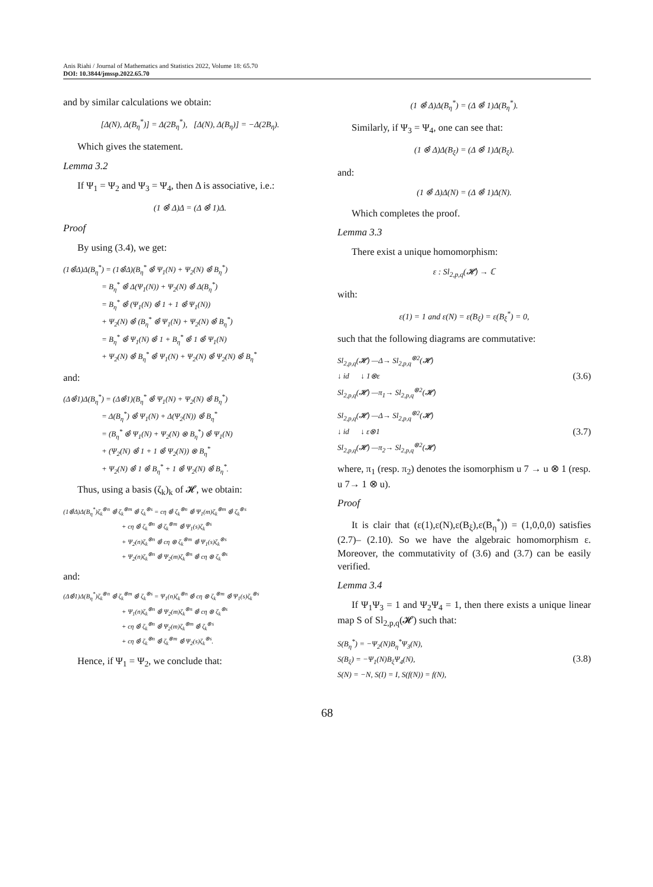Anis Riahi / Journal of Mathematics and Statistics 2022, Volume 18: 65.70
DOI: 10.3844/jmssp.2022.65.70
and by similar calculations we obtain:
[Δ(N), Δ(B<sub>η</sub><sup>*</sup>)] = Δ(2B<sub>η</sub><sup>*</sup>), [Δ(N), Δ(B<sub>η</sub>)] = −Δ(2B<sub>η</sub>).
Which gives the statement.
Lemma 3.2
If Ψ<sub>1</sub> = Ψ<sub>2</sub> and Ψ<sub>3</sub> = Ψ<sub>4</sub>, then Δ is associative, i.e.:
(1 ⊗̂ Δ)Δ = (Δ ⊗̂ 1)Δ.
Proof
By using (3.4), we get:
(1⊗̂Δ)Δ(B<sub>η</sub><sup>*</sup>) = (1⊗̂Δ)(B<sub>η</sub><sup>*</sup> ⊗̂ Ψ<sub>1</sub>(N) + Ψ<sub>2</sub>(N) ⊗̂ B<sub>η</sub><sup>*</sup>)
= B<sub>η</sub><sup>*</sup> ⊗̂ Δ(Ψ<sub>1</sub>(N)) + Ψ<sub>2</sub>(N) ⊗̂ Δ(B<sub>η</sub><sup>*</sup>)
= B<sub>η</sub><sup>*</sup> ⊗̂ (Ψ<sub>1</sub>(N) ⊗̂ 1 + 1 ⊗̂ Ψ<sub>1</sub>(N))
+ Ψ<sub>2</sub>(N) ⊗̂ (B<sub>η</sub><sup>*</sup> ⊗̂ Ψ<sub>1</sub>(N) + Ψ<sub>2</sub>(N) ⊗̂ B<sub>η</sub><sup>*</sup>)
= B<sub>η</sub><sup>*</sup> ⊗̂ Ψ<sub>1</sub>(N) ⊗̂ 1 + B<sub>η</sub><sup>*</sup> ⊗̂ 1 ⊗̂ Ψ<sub>1</sub>(N)
+ Ψ<sub>2</sub>(N) ⊗̂ B<sub>η</sub><sup>*</sup> ⊗̂ Ψ<sub>1</sub>(N) + Ψ<sub>2</sub>(N) ⊗̂ Ψ<sub>2</sub>(N) ⊗̂ B<sub>η</sub><sup>*</sup>
and:
(Δ⊗̂1)Δ(B<sub>η</sub><sup>*</sup>) = (Δ⊗̂1)(B<sub>η</sub><sup>*</sup> ⊗̂ Ψ<sub>1</sub>(N) + Ψ<sub>2</sub>(N) ⊗̂ B<sub>η</sub><sup>*</sup>)
= Δ(B<sub>η</sub><sup>*</sup>) ⊗̂ Ψ<sub>1</sub>(N) + Δ(Ψ<sub>2</sub>(N)) ⊗̂ B<sub>η</sub><sup>*</sup>
= (B<sub>η</sub><sup>*</sup> ⊗̂ Ψ<sub>1</sub>(N) + Ψ<sub>2</sub>(N) ⊗ B<sub>η</sub><sup>*</sup>) ⊗̂ Ψ<sub>1</sub>(N)
+ (Ψ<sub>2</sub>(N) ⊗̂ 1 + 1 ⊗̂ Ψ<sub>2</sub>(N)) ⊗ B<sub>η</sub><sup>*</sup>
+ Ψ<sub>2</sub>(N) ⊗̂ 1 ⊗̂ B<sub>η</sub><sup>*</sup> + 1 ⊗̂ Ψ<sub>2</sub>(N) ⊗̂ B<sub>η</sub><sup>*</sup>.
Thus, using a basis (ζ<sub>k</sub>)<sub>k</sub> of 𝓗, we obtain:
(1⊗̂Δ)Δ(B<sub>η</sub><sup>*</sup>)ζ<sub>k</sub><sup>⊗n</sup> ⊗̂ ζ<sub>k</sub><sup>⊗m</sup> ⊗̂ ζ<sub>k</sub><sup>⊗s</sup> = cη ⊗̂ ζ<sub>k</sub><sup>⊗n</sup> ⊗̂ Ψ<sub>1</sub>(m)ζ<sub>k</sub><sup>⊗m</sup> ⊗̂ ζ<sub>k</sub><sup>⊗s</sup>
+ cη ⊗̂ ζ<sub>k</sub><sup>⊗n</sup> ⊗̂ ζ<sub>k</sub><sup>⊗m</sup> ⊗̂ Ψ<sub>1</sub>(s)ζ<sub>k</sub><sup>⊗s</sup>
+ Ψ<sub>2</sub>(n)ζ<sub>k</sub><sup>⊗n</sup> ⊗̂ cη ⊗ ζ<sub>k</sub><sup>⊗m</sup> ⊗̂ Ψ<sub>1</sub>(s)ζ<sub>k</sub><sup>⊗s</sup>
+ Ψ<sub>2</sub>(n)ζ<sub>k</sub><sup>⊗n</sup> ⊗̂ Ψ<sub>2</sub>(m)ζ<sub>k</sub><sup>⊗n</sup> ⊗̂ cη ⊗ ζ<sub>k</sub><sup>⊗s</sup>
and:
(Δ⊗̂1)Δ(B<sub>η</sub><sup>*</sup>)ζ<sub>k</sub><sup>⊗n</sup> ⊗̂ ζ<sub>k</sub><sup>⊗m</sup> ⊗̂ ζ<sub>k</sub><sup>⊗s</sup> = Ψ<sub>1</sub>(n)ζ<sub>k</sub><sup>⊗n</sup> ⊗̂ cη ⊗ ζ<sub>k</sub><sup>⊗m</sup> ⊗̂ Ψ<sub>1</sub>(s)ζ<sub>k</sub><sup>⊗s</sup>
+ Ψ<sub>1</sub>(n)ζ<sub>k</sub><sup>⊗n</sup> ⊗̂ Ψ<sub>2</sub>(m)ζ<sub>k</sub><sup>⊗n</sup> ⊗̂ cη ⊗ ζ<sub>k</sub><sup>⊗s</sup>
+ cη ⊗̂ ζ<sub>k</sub><sup>⊗n</sup> ⊗̂ Ψ<sub>2</sub>(m)ζ<sub>k</sub><sup>⊗m</sup> ⊗̂ ζ<sub>k</sub><sup>⊗s</sup>
+ cη ⊗̂ ζ<sub>k</sub><sup>⊗n</sup> ⊗̂ ζ<sub>k</sub><sup>⊗m</sup> ⊗̂ Ψ<sub>2</sub>(s)ζ<sub>k</sub><sup>⊗s</sup>.
Hence, if Ψ<sub>1</sub> = Ψ<sub>2</sub>, we conclude that:
(1 ⊗̂ Δ)Δ(B<sub>η</sub><sup>*</sup>) = (Δ ⊗̂ 1)Δ(B<sub>η</sub><sup>*</sup>).
Similarly, if Ψ<sub>3</sub> = Ψ<sub>4</sub>, one can see that:
(1 ⊗̂ Δ)Δ(B<sub>ξ</sub>) = (Δ ⊗̂ 1)Δ(B<sub>ξ</sub>).
and:
(1 ⊗̂ Δ)Δ(N) = (Δ ⊗̂ 1)Δ(N).
Which completes the proof.
Lemma 3.3
There exist a unique homomorphism:
ε : Sl<sub>2,p,q</sub>(𝓗) → ℂ
with:
ε(1) = 1 and ε(N) = ε(B<sub>ξ</sub>) = ε(B<sub>ξ</sub><sup>*</sup>) = 0,
such that the following diagrams are commutative:
Sl<sub>2,p,q</sub>(𝓗) —Δ→ Sl<sub>2,p,q</sub><sup>⊗2</sup>(𝓗)
↓ id ↓ 1⊗ε
Sl<sub>2,p,q</sub>(𝓗) —π<sub>1</sub>→ Sl<sub>2,p,q</sub><sup>⊗2</sup>(𝓗) (3.6)
Sl<sub>2,p,q</sub>(𝓗) —Δ→ Sl<sub>2,p,q</sub><sup>⊗2</sup>(𝓗)
↓ id ↓ ε⊗1
Sl<sub>2,p,q</sub>(𝓗) —π<sub>2</sub>→ Sl<sub>2,p,q</sub><sup>⊗2</sup>(𝓗) (3.7)
where, π<sub>1</sub> (resp. π<sub>2</sub>) denotes the isomorphism u 7 → u ⊗ 1 (resp. u 7→ 1 ⊗ u).
Proof
It is clair that (ε(1),ε(N),ε(B<sub>ξ</sub>),ε(B<sub>η</sub><sup>*</sup>)) = (1,0,0,0) satisfies (2.7)– (2.10). So we have the algebraic homomorphism ε. Moreover, the commutativity of (3.6) and (3.7) can be easily verified.
Lemma 3.4
If Ψ<sub>1</sub>Ψ<sub>3</sub> = 1 and Ψ<sub>2</sub>Ψ<sub>4</sub> = 1, then there exists a unique linear map S of Sl<sub>2,p,q</sub>(𝓗) such that:
S(B<sub>η</sub><sup>*</sup>) = −Ψ<sub>2</sub>(N)B<sub>η</sub><sup>*</sup>Ψ<sub>3</sub>(N),
S(B<sub>ξ</sub>) = −Ψ<sub>1</sub>(N)B<sub>ξ</sub>Ψ<sub>4</sub>(N),
S(N) = −N, S(I) = I, S(f(N)) = f(N), (3.8)
68